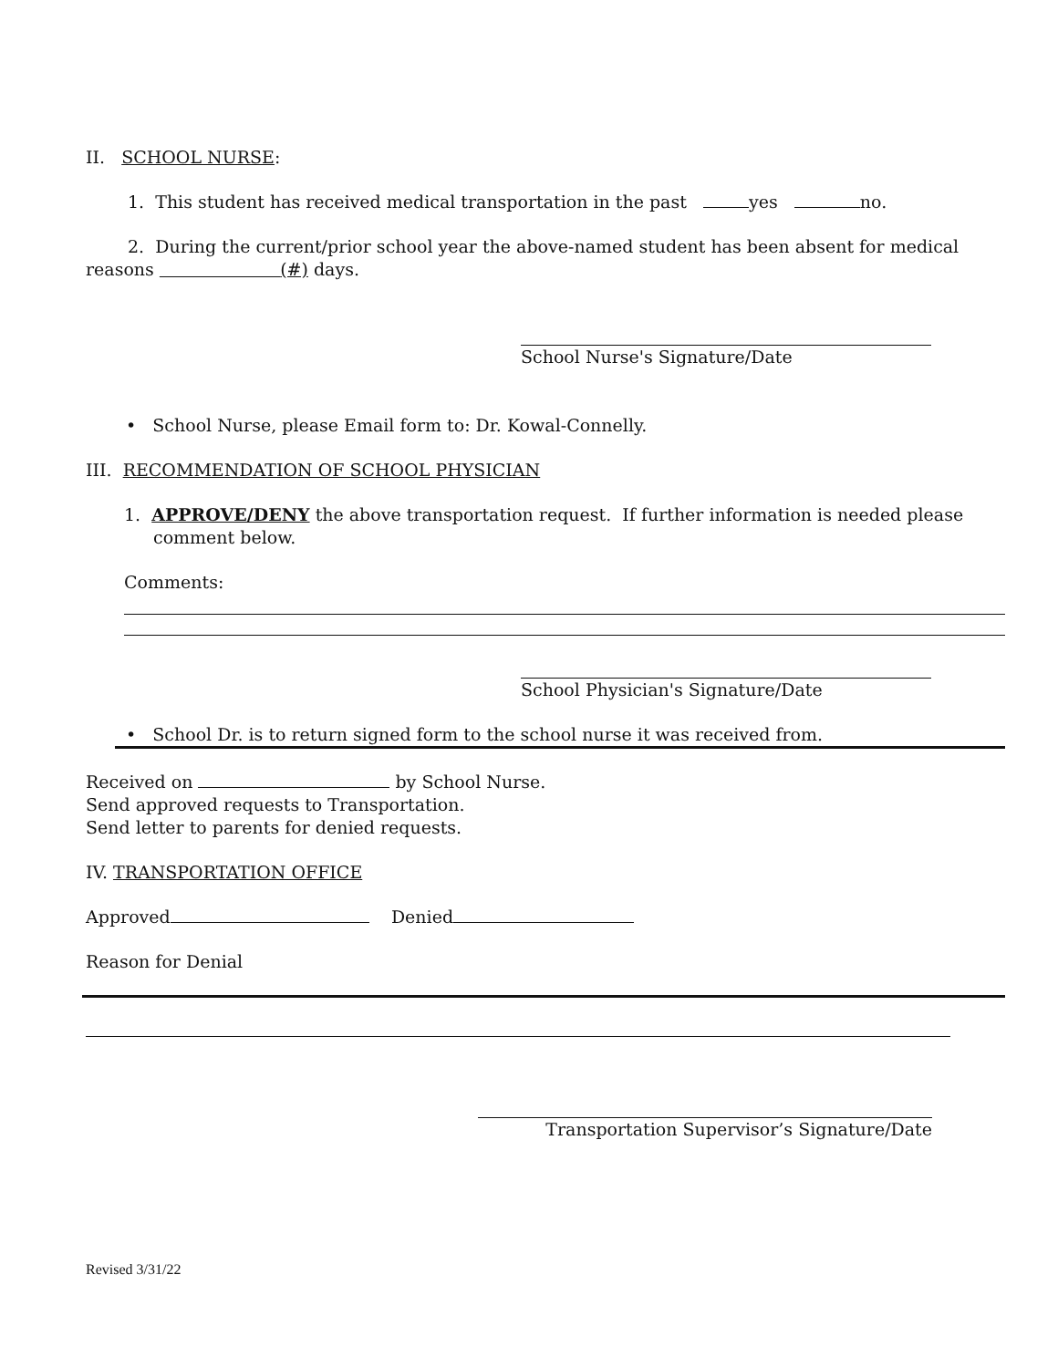II. SCHOOL NURSE:
1. This student has received medical transportation in the past yes no.
2. During the current/prior school year the above-named student has been absent for medical reasons (#) days.
School Nurse's Signature/Date
• School Nurse, please Email form to: Dr. Kowal-Connelly.
III. RECOMMENDATION OF SCHOOL PHYSICIAN
1. APPROVE/DENY the above transportation request. If further information is needed please comment below.
Comments:
School Physician's Signature/Date
• School Dr. is to return signed form to the school nurse it was received from.
Received on by School Nurse.
Send approved requests to Transportation.
Send letter to parents for denied requests.
IV. TRANSPORTATION OFFICE
Approved Denied
Reason for Denial
Transportation Supervisor’s Signature/Date
Revised 3/31/22